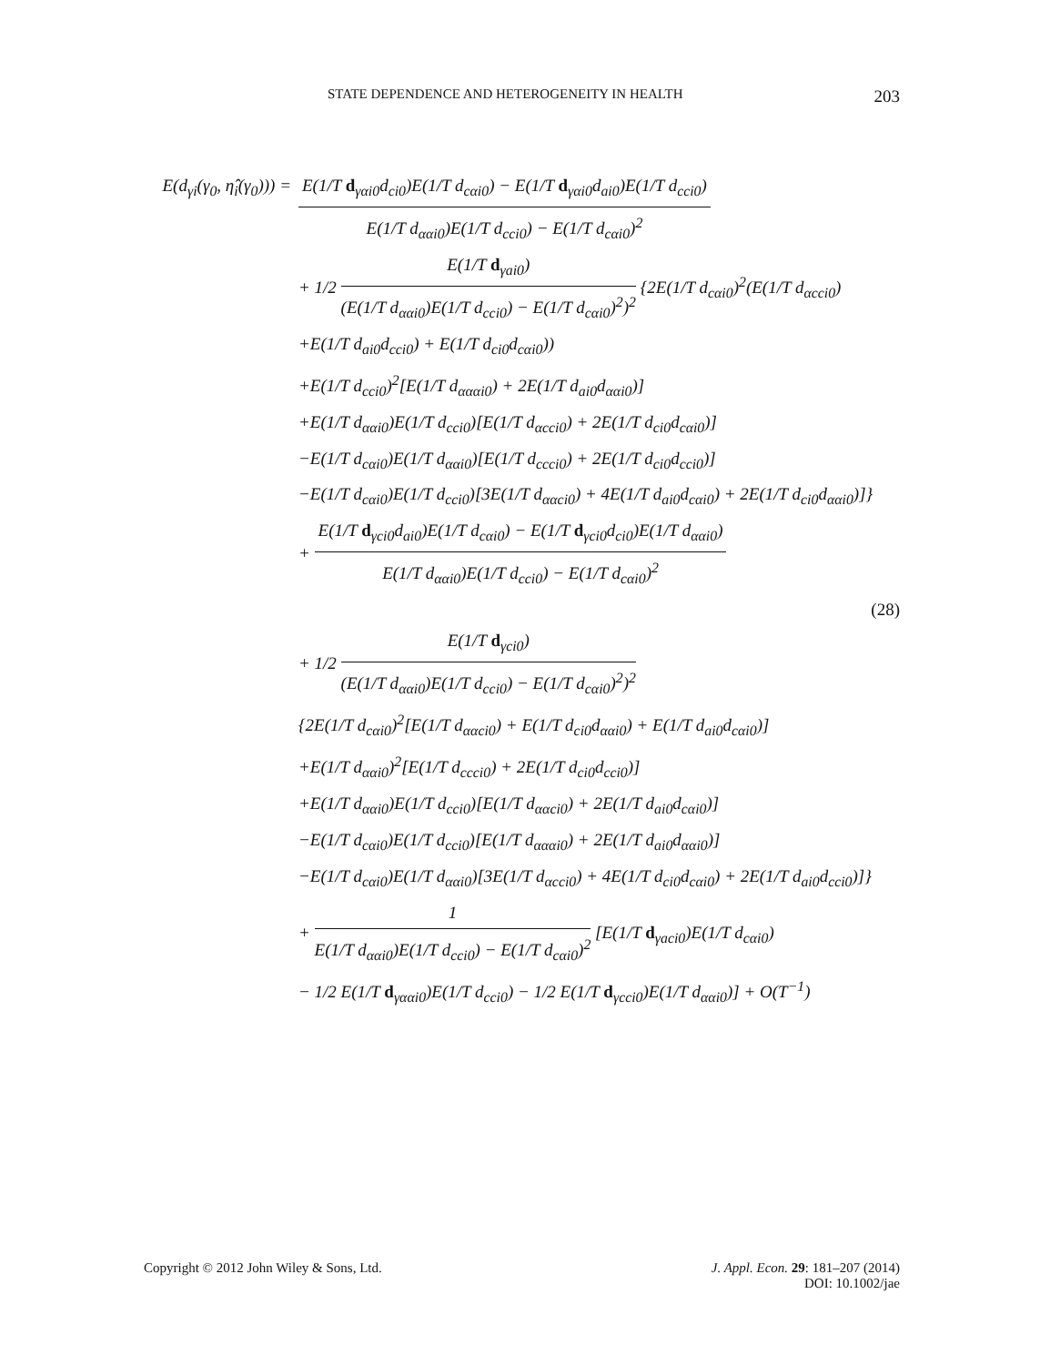STATE DEPENDENCE AND HETEROGENEITY IN HEALTH 203
E(d<sub>γi</sub>(γ<sub>0</sub>, η̂<sub>i</sub>(γ<sub>0</sub>))) =
E(1/T d<sub>γαi0</sub>d<sub>ci0</sub>)E(1/T d<sub>cαi0</sub>) − E(1/T d<sub>γαi0</sub>d<sub>ai0</sub>)E(1/T d<sub>cci0</sub>)
E(1/T d<sub>ααi0</sub>)E(1/T d<sub>cci0</sub>) − E(1/T d<sub>cαi0</sub>)<sup>2</sup>
+ 1/2
E(1/T d<sub>γai0</sub>)
(E(1/T d<sub>ααi0</sub>)E(1/T d<sub>cci0</sub>) − E(1/T d<sub>cαi0</sub>)<sup>2</sup>)<sup>2</sup>
{2E(1/T d<sub>cαi0</sub>)<sup>2</sup>(E(1/T d<sub>αcci0</sub>)
+E(1/T d<sub>ai0</sub>d<sub>cci0</sub>) + E(1/T d<sub>ci0</sub>d<sub>cαi0</sub>))
+E(1/T d<sub>cci0</sub>)<sup>2</sup>[E(1/T d<sub>αααi0</sub>) + 2E(1/T d<sub>ai0</sub>d<sub>ααi0</sub>)]
+E(1/T d<sub>ααi0</sub>)E(1/T d<sub>cci0</sub>)[E(1/T d<sub>αcci0</sub>) + 2E(1/T d<sub>ci0</sub>d<sub>cαi0</sub>)]
−E(1/T d<sub>cαi0</sub>)E(1/T d<sub>ααi0</sub>)[E(1/T d<sub>ccci0</sub>) + 2E(1/T d<sub>ci0</sub>d<sub>cci0</sub>)]
−E(1/T d<sub>cαi0</sub>)E(1/T d<sub>cci0</sub>)[3E(1/T d<sub>ααci0</sub>) + 4E(1/T d<sub>ai0</sub>d<sub>cαi0</sub>) + 2E(1/T d<sub>ci0</sub>d<sub>ααi0</sub>)]}
+
E(1/T d<sub>γci0</sub>d<sub>ai0</sub>)E(1/T d<sub>cαi0</sub>) − E(1/T d<sub>γci0</sub>d<sub>ci0</sub>)E(1/T d<sub>ααi0</sub>)
E(1/T d<sub>ααi0</sub>)E(1/T d<sub>cci0</sub>) − E(1/T d<sub>cαi0</sub>)<sup>2</sup>
(28)
+ 1/2
E(1/T d<sub>γci0</sub>)
(E(1/T d<sub>ααi0</sub>)E(1/T d<sub>cci0</sub>) − E(1/T d<sub>cαi0</sub>)<sup>2</sup>)<sup>2</sup>
{2E(1/T d<sub>cαi0</sub>)<sup>2</sup>[E(1/T d<sub>ααci0</sub>) + E(1/T d<sub>ci0</sub>d<sub>ααi0</sub>) + E(1/T d<sub>ai0</sub>d<sub>cαi0</sub>)]
+E(1/T d<sub>ααi0</sub>)<sup>2</sup>[E(1/T d<sub>ccci0</sub>) + 2E(1/T d<sub>ci0</sub>d<sub>cci0</sub>)]
+E(1/T d<sub>ααi0</sub>)E(1/T d<sub>cci0</sub>)[E(1/T d<sub>ααci0</sub>) + 2E(1/T d<sub>ai0</sub>d<sub>cαi0</sub>)]
−E(1/T d<sub>cαi0</sub>)E(1/T d<sub>cci0</sub>)[E(1/T d<sub>αααi0</sub>) + 2E(1/T d<sub>ai0</sub>d<sub>ααi0</sub>)]
−E(1/T d<sub>cαi0</sub>)E(1/T d<sub>ααi0</sub>)[3E(1/T d<sub>αcci0</sub>) + 4E(1/T d<sub>ci0</sub>d<sub>cαi0</sub>) + 2E(1/T d<sub>ai0</sub>d<sub>cci0</sub>)]}
+
1
E(1/T d<sub>ααi0</sub>)E(1/T d<sub>cci0</sub>) − E(1/T d<sub>cαi0</sub>)<sup>2</sup>
[E(1/T d<sub>γaci0</sub>)E(1/T d<sub>cαi0</sub>)
− 1/2 E(1/T d<sub>γααi0</sub>)E(1/T d<sub>cci0</sub>) − 1/2 E(1/T d<sub>γcci0</sub>)E(1/T d<sub>ααi0</sub>)] + O(T<sup>−1</sup>)
Copyright © 2012 John Wiley & Sons, Ltd. J. Appl. Econ. 29: 181–207 (2014)
DOI: 10.1002/jae